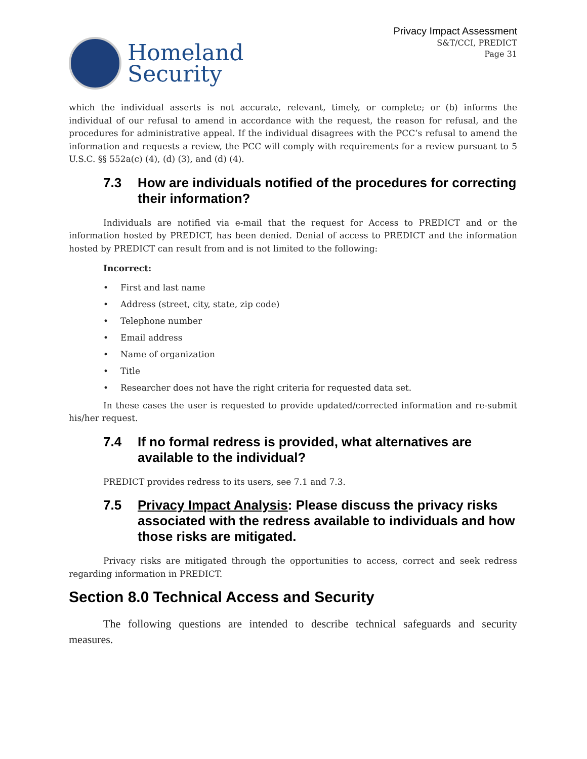Homeland
Security
Privacy Impact Assessment
S&T/CCI, PREDICT
Page 31
which the individual asserts is not accurate, relevant, timely, or complete; or (b) informs the individual of our refusal to amend in accordance with the request, the reason for refusal, and the procedures for administrative appeal. If the individual disagrees with the PCC’s refusal to amend the information and requests a review, the PCC will comply with requirements for a review pursuant to 5 U.S.C. §§ 552a(c) (4), (d) (3), and (d) (4).
7.3 How are individuals notified of the procedures for correcting their information?
Individuals are notified via e-mail that the request for Access to PREDICT and or the information hosted by PREDICT, has been denied. Denial of access to PREDICT and the information hosted by PREDICT can result from and is not limited to the following:
Incorrect:
• First and last name
• Address (street, city, state, zip code)
• Telephone number
• Email address
• Name of organization
• Title
• Researcher does not have the right criteria for requested data set.
In these cases the user is requested to provide updated/corrected information and re-submit his/her request.
7.4 If no formal redress is provided, what alternatives are available to the individual?
PREDICT provides redress to its users, see 7.1 and 7.3.
7.5 Privacy Impact Analysis: Please discuss the privacy risks associated with the redress available to individuals and how those risks are mitigated.
Privacy risks are mitigated through the opportunities to access, correct and seek redress regarding information in PREDICT.
Section 8.0 Technical Access and Security
The following questions are intended to describe technical safeguards and security measures.